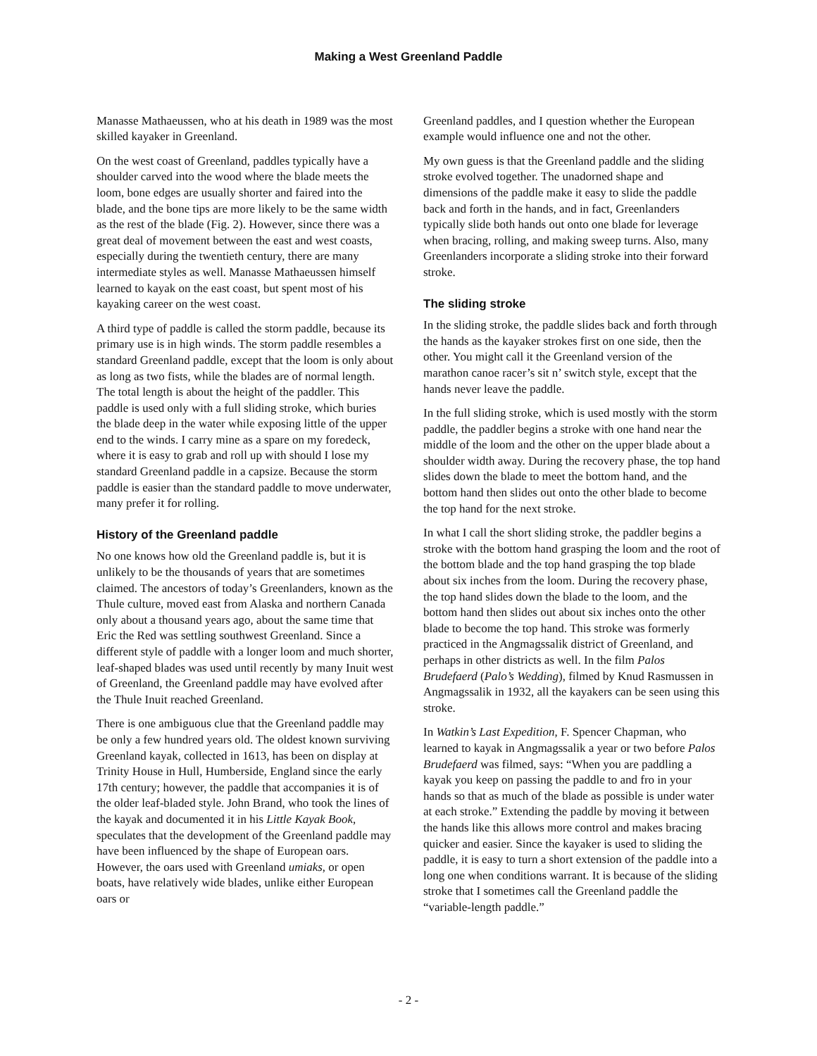Making a West Greenland Paddle
Manasse Mathaeussen, who at his death in 1989 was the most skilled kayaker in Greenland.
On the west coast of Greenland, paddles typically have a shoulder carved into the wood where the blade meets the loom, bone edges are usually shorter and faired into the blade, and the bone tips are more likely to be the same width as the rest of the blade (Fig. 2). However, since there was a great deal of movement between the east and west coasts, especially during the twentieth century, there are many intermediate styles as well. Manasse Mathaeussen himself learned to kayak on the east coast, but spent most of his kayaking career on the west coast.
A third type of paddle is called the storm paddle, because its primary use is in high winds. The storm paddle resembles a standard Greenland paddle, except that the loom is only about as long as two fists, while the blades are of normal length. The total length is about the height of the paddler. This paddle is used only with a full sliding stroke, which buries the blade deep in the water while exposing little of the upper end to the winds. I carry mine as a spare on my foredeck, where it is easy to grab and roll up with should I lose my standard Greenland paddle in a capsize. Because the storm paddle is easier than the standard paddle to move underwater, many prefer it for rolling.
History of the Greenland paddle
No one knows how old the Greenland paddle is, but it is unlikely to be the thousands of years that are sometimes claimed. The ancestors of today’s Greenlanders, known as the Thule culture, moved east from Alaska and northern Canada only about a thousand years ago, about the same time that Eric the Red was settling southwest Greenland. Since a different style of paddle with a longer loom and much shorter, leaf-shaped blades was used until recently by many Inuit west of Greenland, the Greenland paddle may have evolved after the Thule Inuit reached Greenland.
There is one ambiguous clue that the Greenland paddle may be only a few hundred years old. The oldest known surviving Greenland kayak, collected in 1613, has been on display at Trinity House in Hull, Humberside, England since the early 17th century; however, the paddle that accompanies it is of the older leaf-bladed style. John Brand, who took the lines of the kayak and documented it in his Little Kayak Book, speculates that the development of the Greenland paddle may have been influenced by the shape of European oars. However, the oars used with Greenland umiaks, or open boats, have relatively wide blades, unlike either European oars or
Greenland paddles, and I question whether the European example would influence one and not the other.
My own guess is that the Greenland paddle and the sliding stroke evolved together. The unadorned shape and dimensions of the paddle make it easy to slide the paddle back and forth in the hands, and in fact, Greenlanders typically slide both hands out onto one blade for leverage when bracing, rolling, and making sweep turns. Also, many Greenlanders incorporate a sliding stroke into their forward stroke.
The sliding stroke
In the sliding stroke, the paddle slides back and forth through the hands as the kayaker strokes first on one side, then the other. You might call it the Greenland version of the marathon canoe racer’s sit n’ switch style, except that the hands never leave the paddle.
In the full sliding stroke, which is used mostly with the storm paddle, the paddler begins a stroke with one hand near the middle of the loom and the other on the upper blade about a shoulder width away. During the recovery phase, the top hand slides down the blade to meet the bottom hand, and the bottom hand then slides out onto the other blade to become the top hand for the next stroke.
In what I call the short sliding stroke, the paddler begins a stroke with the bottom hand grasping the loom and the root of the bottom blade and the top hand grasping the top blade about six inches from the loom. During the recovery phase, the top hand slides down the blade to the loom, and the bottom hand then slides out about six inches onto the other blade to become the top hand. This stroke was formerly practiced in the Angmagssalik district of Greenland, and perhaps in other districts as well. In the film Palos Brudefaerd (Palo’s Wedding), filmed by Knud Rasmussen in Angmagssalik in 1932, all the kayakers can be seen using this stroke.
In Watkin’s Last Expedition, F. Spencer Chapman, who learned to kayak in Angmagssalik a year or two before Palos Brudefaerd was filmed, says: “When you are paddling a kayak you keep on passing the paddle to and fro in your hands so that as much of the blade as possible is under water at each stroke.” Extending the paddle by moving it between the hands like this allows more control and makes bracing quicker and easier. Since the kayaker is used to sliding the paddle, it is easy to turn a short extension of the paddle into a long one when conditions warrant. It is because of the sliding stroke that I sometimes call the Greenland paddle the “variable-length paddle.”
- 2 -